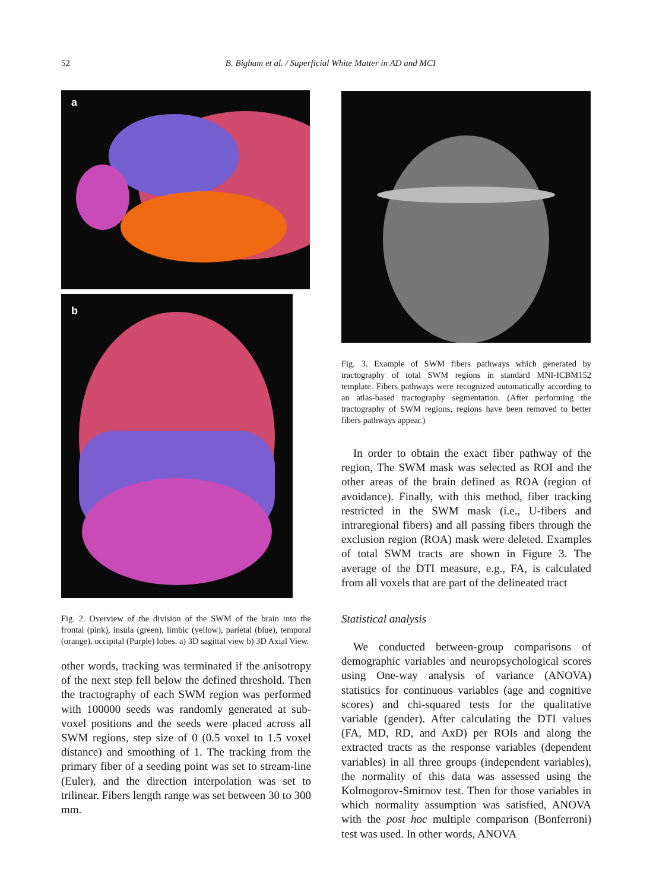52 B. Bigham et al. / Superficial White Matter in AD and MCI
a
b
Fig. 2. Overview of the division of the SWM of the brain into the frontal (pink), insula (green), limbic (yellow), parietal (blue), temporal (orange), occipital (Purple) lobes. a) 3D sagittal view b) 3D Axial View.
other words, tracking was terminated if the anisotropy of the next step fell below the defined threshold. Then the tractography of each SWM region was performed with 100000 seeds was randomly generated at sub-voxel positions and the seeds were placed across all SWM regions, step size of 0 (0.5 voxel to 1.5 voxel distance) and smoothing of 1. The tracking from the primary fiber of a seeding point was set to stream-line (Euler), and the direction interpolation was set to trilinear. Fibers length range was set between 30 to 300 mm.
Fig. 3. Example of SWM fibers pathways which generated by tractography of total SWM regions in standard MNI-ICBM152 template. Fibers pathways were recognized automatically according to an atlas-based tractography segmentation. (After performing the tractography of SWM regions, regions have been removed to better fibers pathways appear.)
In order to obtain the exact fiber pathway of the region, The SWM mask was selected as ROI and the other areas of the brain defined as ROA (region of avoidance). Finally, with this method, fiber tracking restricted in the SWM mask (i.e., U-fibers and intraregional fibers) and all passing fibers through the exclusion region (ROA) mask were deleted. Examples of total SWM tracts are shown in Figure 3. The average of the DTI measure, e.g., FA, is calculated from all voxels that are part of the delineated tract
Statistical analysis
We conducted between-group comparisons of demographic variables and neuropsychological scores using One-way analysis of variance (ANOVA) statistics for continuous variables (age and cognitive scores) and chi-squared tests for the qualitative variable (gender). After calculating the DTI values (FA, MD, RD, and AxD) per ROIs and along the extracted tracts as the response variables (dependent variables) in all three groups (independent variables), the normality of this data was assessed using the Kolmogorov-Smirnov test. Then for those variables in which normality assumption was satisfied, ANOVA with the post hoc multiple comparison (Bonferroni) test was used. In other words, ANOVA